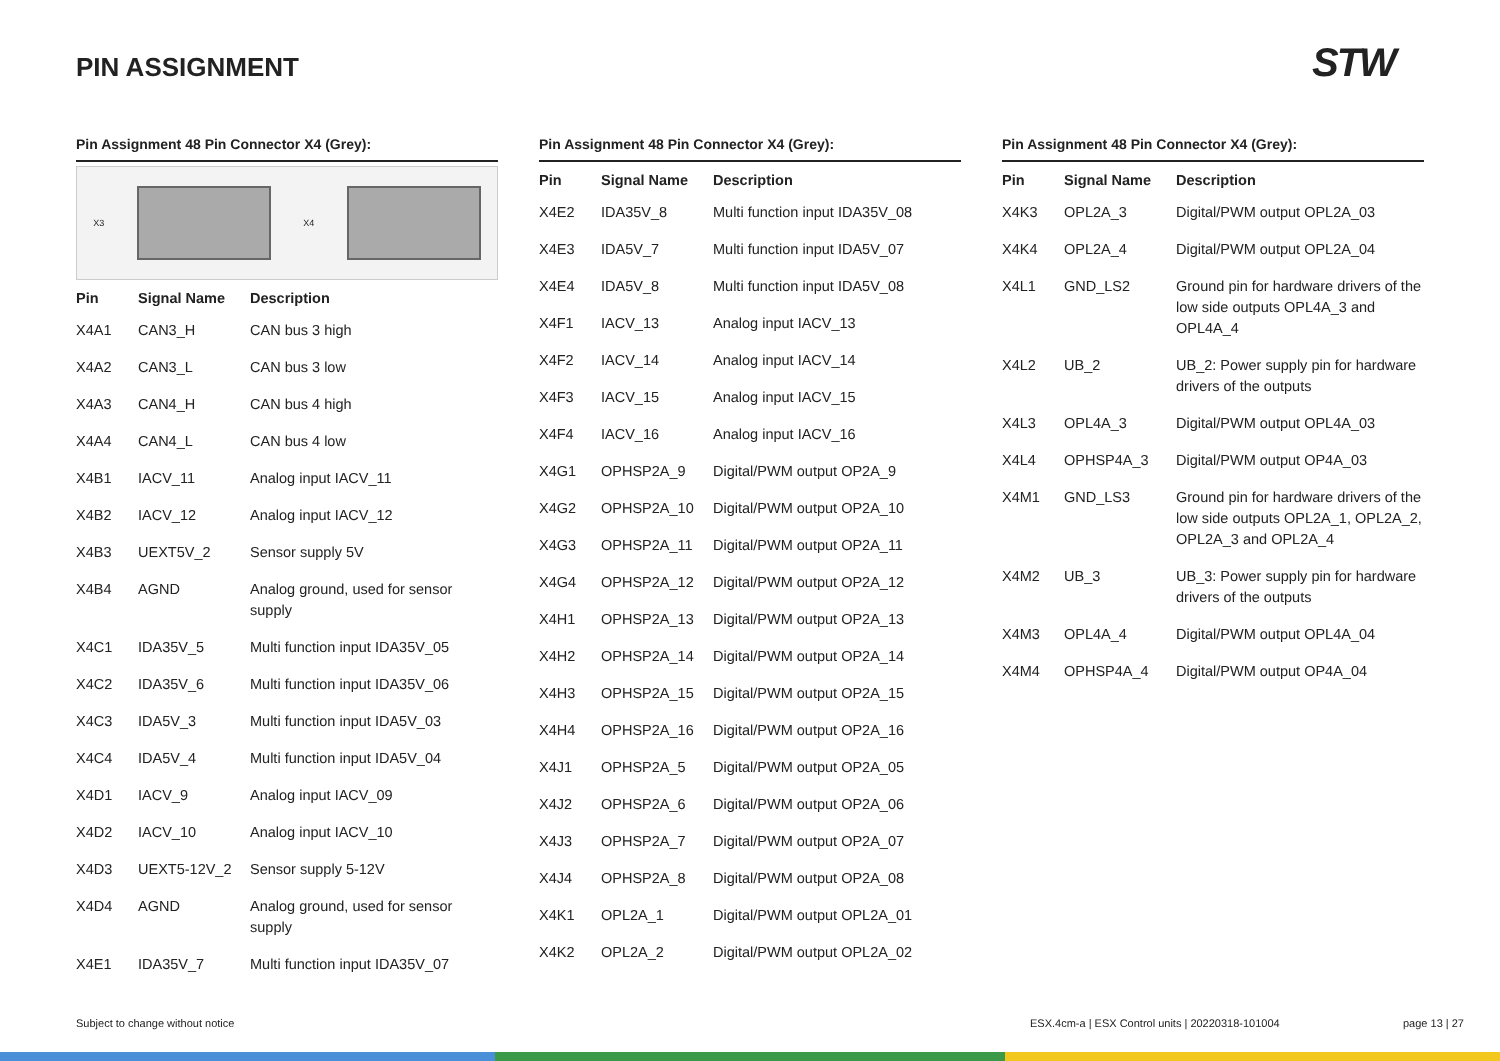PIN ASSIGNMENT STW
Pin Assignment 48 Pin Connector X4 (Grey):
X3 X4
| Pin | Signal Name | Description |
| --- | --- | --- |
| X4A1 | CAN3_H | CAN bus 3 high |
| X4A2 | CAN3_L | CAN bus 3 low |
| X4A3 | CAN4_H | CAN bus 4 high |
| X4A4 | CAN4_L | CAN bus 4 low |
| X4B1 | IACV_11 | Analog input IACV_11 |
| X4B2 | IACV_12 | Analog input IACV_12 |
| X4B3 | UEXT5V_2 | Sensor supply 5V |
| X4B4 | AGND | Analog ground, used for sensor supply |
| X4C1 | IDA35V_5 | Multi function input IDA35V_05 |
| X4C2 | IDA35V_6 | Multi function input IDA35V_06 |
| X4C3 | IDA5V_3 | Multi function input IDA5V_03 |
| X4C4 | IDA5V_4 | Multi function input IDA5V_04 |
| X4D1 | IACV_9 | Analog input IACV_09 |
| X4D2 | IACV_10 | Analog input IACV_10 |
| X4D3 | UEXT5-12V_2 | Sensor supply 5-12V |
| X4D4 | AGND | Analog ground, used for sensor supply |
| X4E1 | IDA35V_7 | Multi function input IDA35V_07 |
Pin Assignment 48 Pin Connector X4 (Grey):
| Pin | Signal Name | Description |
| --- | --- | --- |
| X4E2 | IDA35V_8 | Multi function input IDA35V_08 |
| X4E3 | IDA5V_7 | Multi function input IDA5V_07 |
| X4E4 | IDA5V_8 | Multi function input IDA5V_08 |
| X4F1 | IACV_13 | Analog input IACV_13 |
| X4F2 | IACV_14 | Analog input IACV_14 |
| X4F3 | IACV_15 | Analog input IACV_15 |
| X4F4 | IACV_16 | Analog input IACV_16 |
| X4G1 | OPHSP2A_9 | Digital/PWM output OP2A_9 |
| X4G2 | OPHSP2A_10 | Digital/PWM output OP2A_10 |
| X4G3 | OPHSP2A_11 | Digital/PWM output OP2A_11 |
| X4G4 | OPHSP2A_12 | Digital/PWM output OP2A_12 |
| X4H1 | OPHSP2A_13 | Digital/PWM output OP2A_13 |
| X4H2 | OPHSP2A_14 | Digital/PWM output OP2A_14 |
| X4H3 | OPHSP2A_15 | Digital/PWM output OP2A_15 |
| X4H4 | OPHSP2A_16 | Digital/PWM output OP2A_16 |
| X4J1 | OPHSP2A_5 | Digital/PWM output OP2A_05 |
| X4J2 | OPHSP2A_6 | Digital/PWM output OP2A_06 |
| X4J3 | OPHSP2A_7 | Digital/PWM output OP2A_07 |
| X4J4 | OPHSP2A_8 | Digital/PWM output OP2A_08 |
| X4K1 | OPL2A_1 | Digital/PWM output OPL2A_01 |
| X4K2 | OPL2A_2 | Digital/PWM output OPL2A_02 |
Pin Assignment 48 Pin Connector X4 (Grey):
| Pin | Signal Name | Description |
| --- | --- | --- |
| X4K3 | OPL2A_3 | Digital/PWM output OPL2A_03 |
| X4K4 | OPL2A_4 | Digital/PWM output OPL2A_04 |
| X4L1 | GND_LS2 | Ground pin for hardware drivers of the low side outputs OPL4A_3 and OPL4A_4 |
| X4L2 | UB_2 | UB_2: Power supply pin for hardware drivers of the outputs |
| X4L3 | OPL4A_3 | Digital/PWM output OPL4A_03 |
| X4L4 | OPHSP4A_3 | Digital/PWM output OP4A_03 |
| X4M1 | GND_LS3 | Ground pin for hardware drivers of the low side outputs OPL2A_1, OPL2A_2, OPL2A_3 and OPL2A_4 |
| X4M2 | UB_3 | UB_3: Power supply pin for hardware drivers of the outputs |
| X4M3 | OPL4A_4 | Digital/PWM output OPL4A_04 |
| X4M4 | OPHSP4A_4 | Digital/PWM output OP4A_04 |
Subject to change without notice
ESX.4cm-a | ESX Control units | 20220318-101004
page 13 | 27